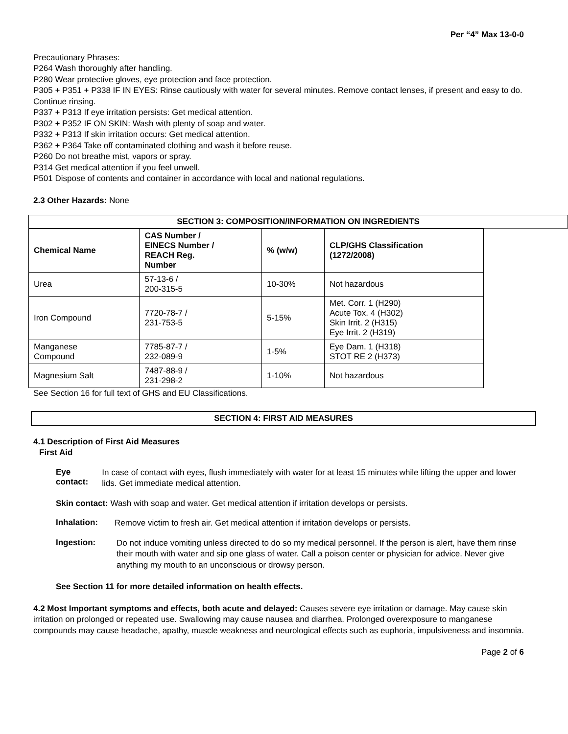Per “4” Max 13-0-0
Precautionary Phrases:
P264 Wash thoroughly after handling.
P280 Wear protective gloves, eye protection and face protection.
P305 + P351 + P338 IF IN EYES: Rinse cautiously with water for several minutes. Remove contact lenses, if present and easy to do. Continue rinsing.
P337 + P313 If eye irritation persists: Get medical attention.
P302 + P352 IF ON SKIN: Wash with plenty of soap and water.
P332 + P313 If skin irritation occurs: Get medical attention.
P362 + P364 Take off contaminated clothing and wash it before reuse.
P260 Do not breathe mist, vapors or spray.
P314 Get medical attention if you feel unwell.
P501 Dispose of contents and container in accordance with local and national regulations.
2.3 Other Hazards: None
SECTION 3: COMPOSITION/INFORMATION ON INGREDIENTS
| Chemical Name | CAS Number / EINECS Number / REACH Reg. Number | % (w/w) | CLP/GHS Classification (1272/2008) |
| --- | --- | --- | --- |
| Urea | 57-13-6 / 200-315-5 | 10-30% | Not hazardous |
| Iron Compound | 7720-78-7 / 231-753-5 | 5-15% | Met. Corr. 1 (H290) Acute Tox. 4 (H302) Skin Irrit. 2 (H315) Eye Irrit. 2 (H319) |
| Manganese Compound | 7785-87-7 / 232-089-9 | 1-5% | Eye Dam. 1 (H318) STOT RE 2 (H373) |
| Magnesium Salt | 7487-88-9 / 231-298-2 | 1-10% | Not hazardous |
See Section 16 for full text of GHS and EU Classifications.
SECTION 4: FIRST AID MEASURES
4.1 Description of First Aid Measures
First Aid
Eye contact:
In case of contact with eyes, flush immediately with water for at least 15 minutes while lifting the upper and lower lids. Get immediate medical attention.
Skin contact: Wash with soap and water. Get medical attention if irritation develops or persists.
Inhalation:
Remove victim to fresh air. Get medical attention if irritation develops or persists.
Ingestion:
Do not induce vomiting unless directed to do so my medical personnel. If the person is alert, have them rinse their mouth with water and sip one glass of water. Call a poison center or physician for advice. Never give anything my mouth to an unconscious or drowsy person.
See Section 11 for more detailed information on health effects.
4.2 Most Important symptoms and effects, both acute and delayed: Causes severe eye irritation or damage. May cause skin irritation on prolonged or repeated use. Swallowing may cause nausea and diarrhea. Prolonged overexposure to manganese compounds may cause headache, apathy, muscle weakness and neurological effects such as euphoria, impulsiveness and insomnia.
Page 2 of 6